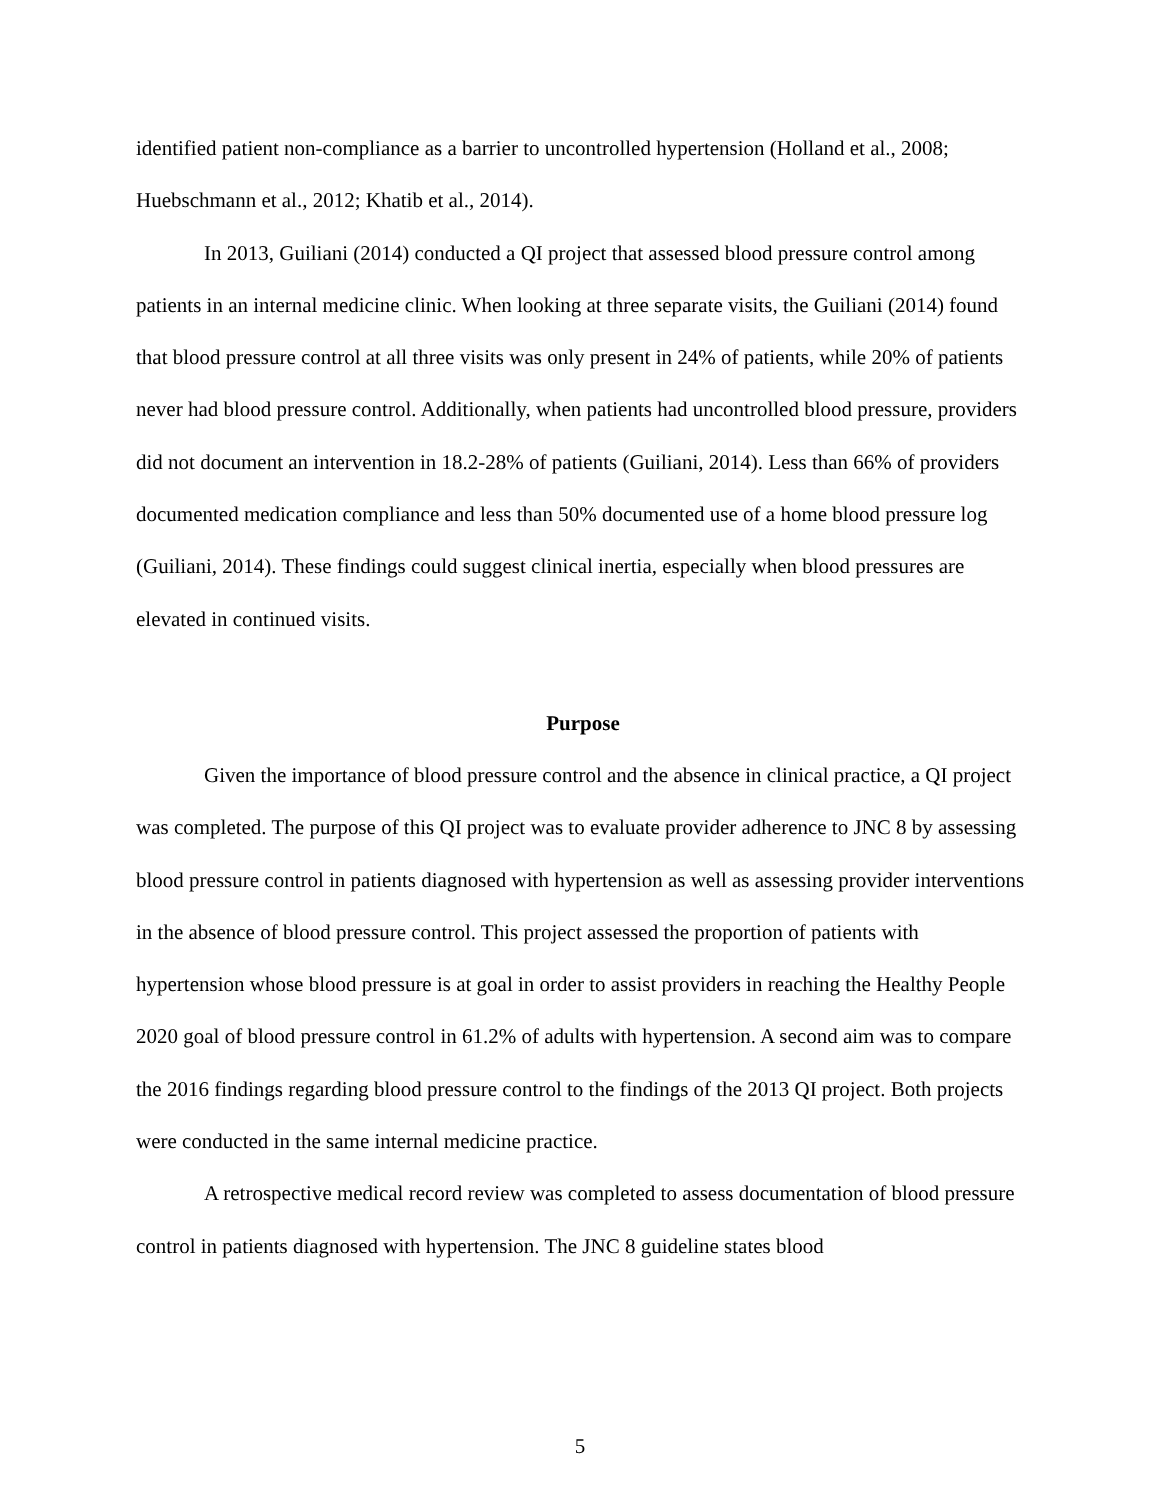identified patient non-compliance as a barrier to uncontrolled hypertension (Holland et al., 2008; Huebschmann et al., 2012; Khatib et al., 2014).
In 2013, Guiliani (2014) conducted a QI project that assessed blood pressure control among patients in an internal medicine clinic. When looking at three separate visits, the Guiliani (2014) found that blood pressure control at all three visits was only present in 24% of patients, while 20% of patients never had blood pressure control. Additionally, when patients had uncontrolled blood pressure, providers did not document an intervention in 18.2-28% of patients (Guiliani, 2014). Less than 66% of providers documented medication compliance and less than 50% documented use of a home blood pressure log (Guiliani, 2014). These findings could suggest clinical inertia, especially when blood pressures are elevated in continued visits.
Purpose
Given the importance of blood pressure control and the absence in clinical practice, a QI project was completed. The purpose of this QI project was to evaluate provider adherence to JNC 8 by assessing blood pressure control in patients diagnosed with hypertension as well as assessing provider interventions in the absence of blood pressure control. This project assessed the proportion of patients with hypertension whose blood pressure is at goal in order to assist providers in reaching the Healthy People 2020 goal of blood pressure control in 61.2% of adults with hypertension. A second aim was to compare the 2016 findings regarding blood pressure control to the findings of the 2013 QI project. Both projects were conducted in the same internal medicine practice.
A retrospective medical record review was completed to assess documentation of blood pressure control in patients diagnosed with hypertension. The JNC 8 guideline states blood
5